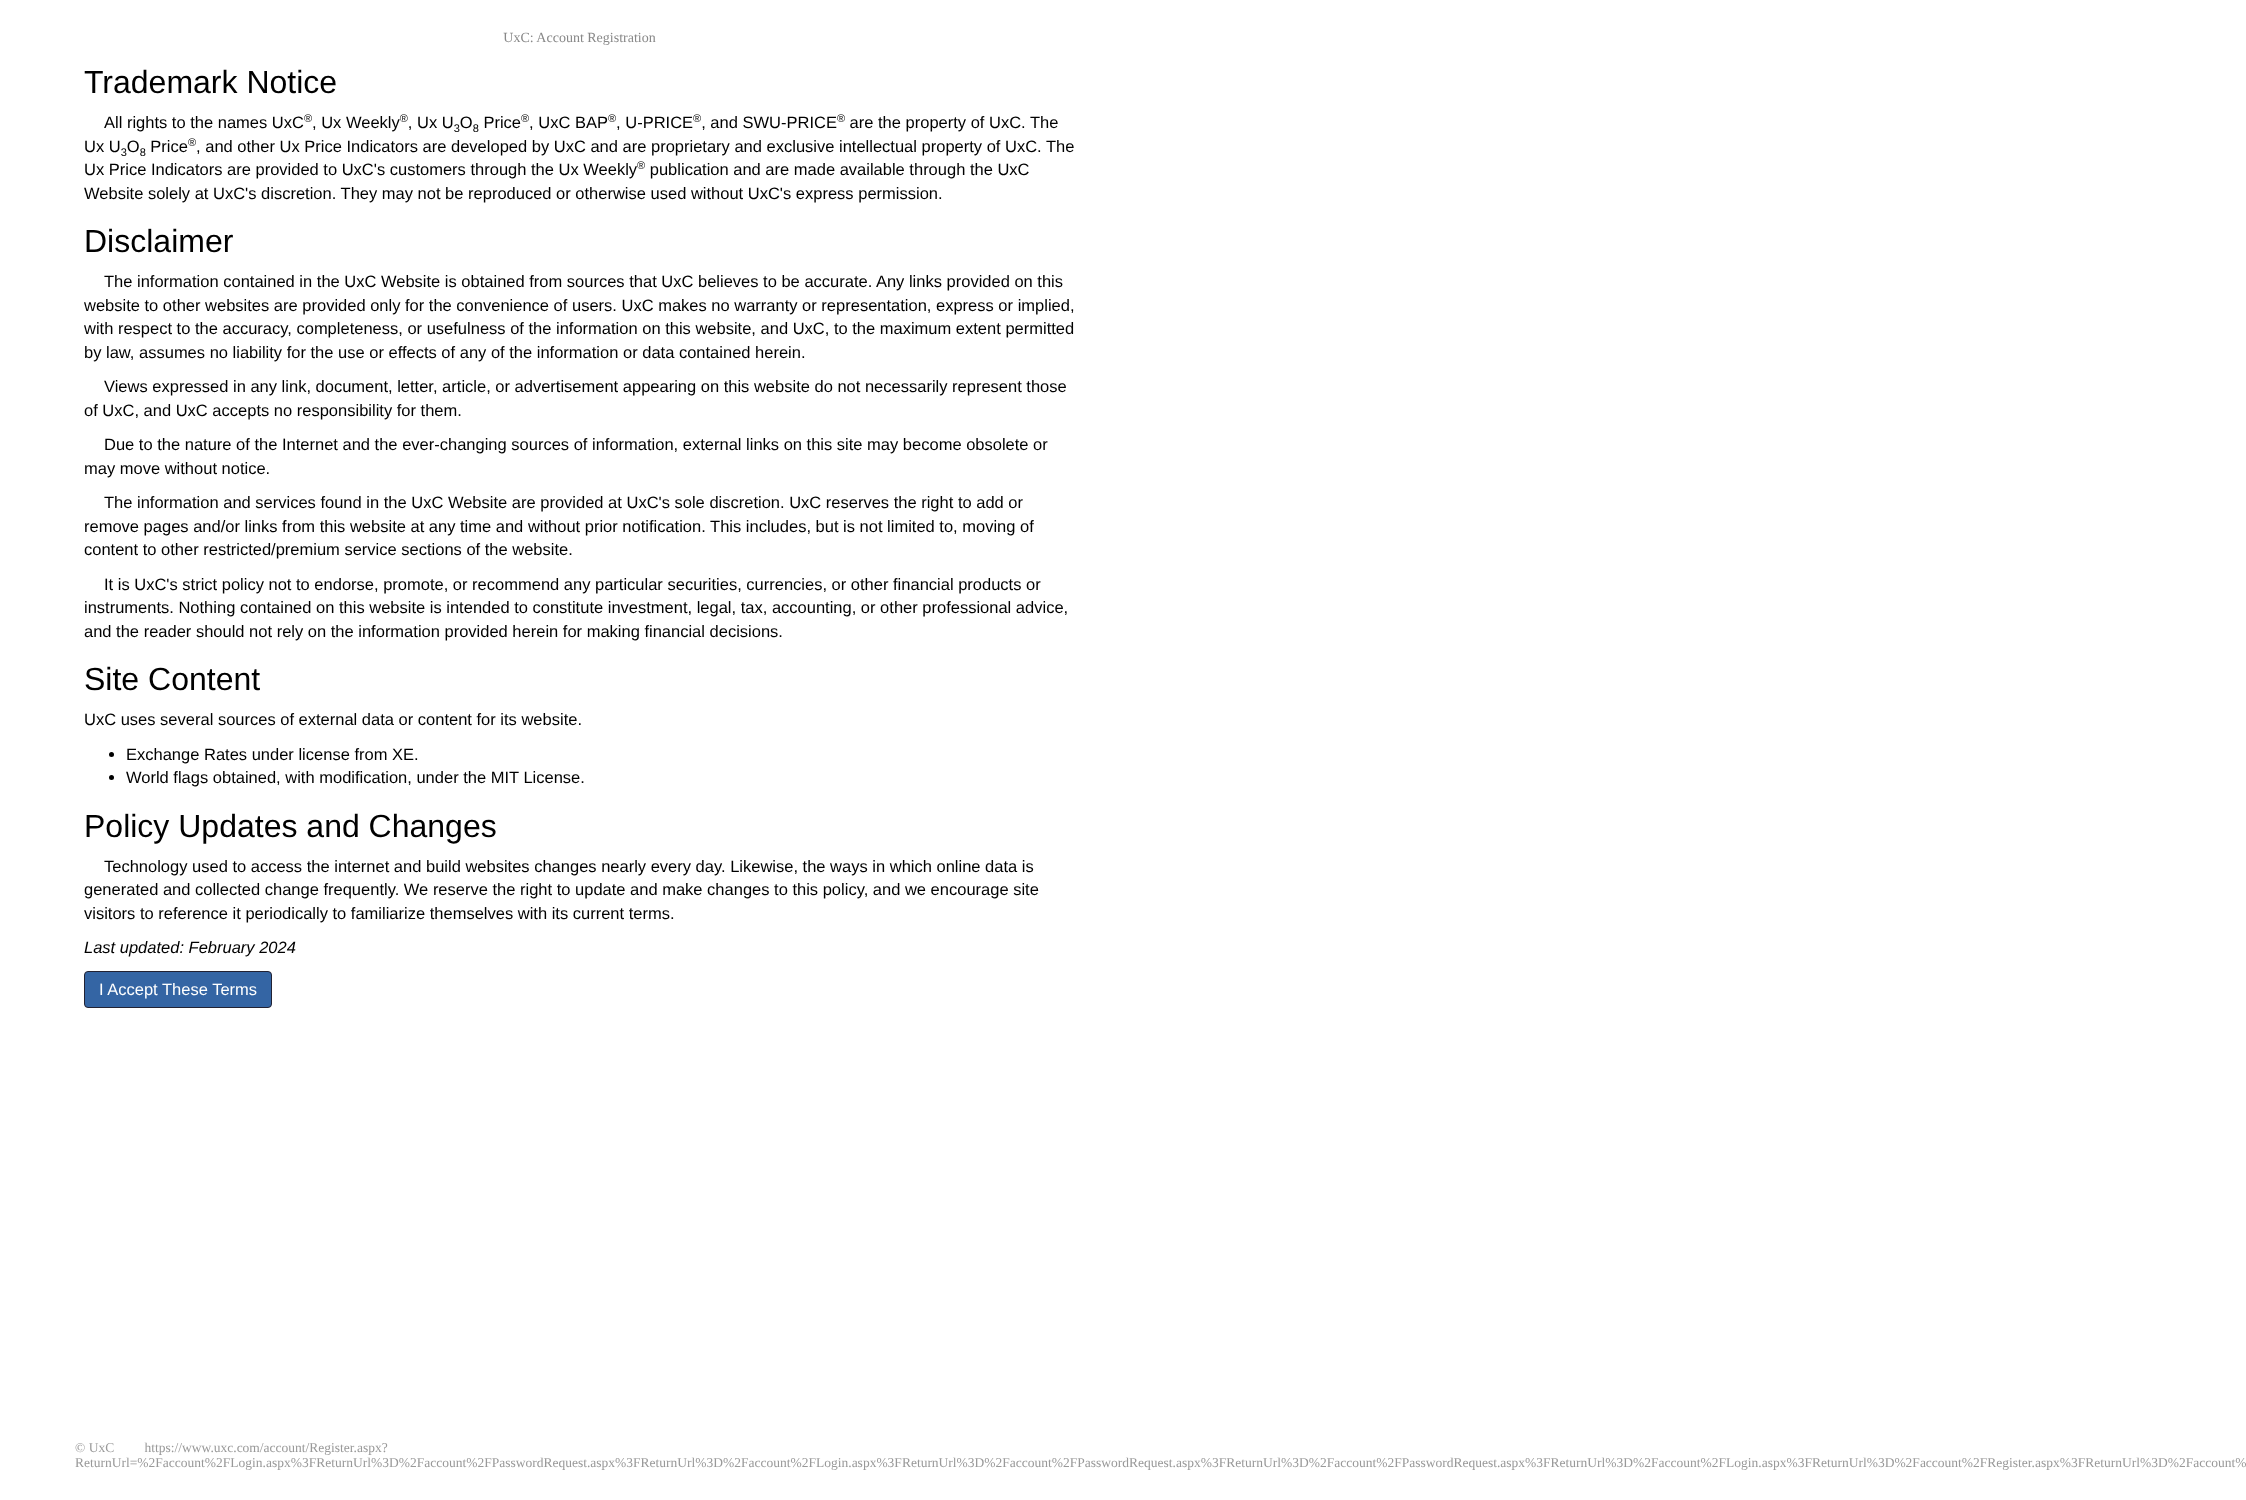UxC: Account Registration
Trademark Notice
All rights to the names UxC<sup>®</sup>, Ux Weekly<sup>®</sup>, Ux U<sub>3</sub>O<sub>8</sub> Price<sup>®</sup>, UxC BAP<sup>®</sup>, U-PRICE<sup>®</sup>, and SWU-PRICE<sup>®</sup> are the property of UxC. The Ux U<sub>3</sub>O<sub>8</sub> Price<sup>®</sup>, and other Ux Price Indicators are developed by UxC and are proprietary and exclusive intellectual property of UxC. The Ux Price Indicators are provided to UxC's customers through the Ux Weekly<sup>®</sup> publication and are made available through the UxC Website solely at UxC's discretion. They may not be reproduced or otherwise used without UxC's express permission.
Disclaimer
The information contained in the UxC Website is obtained from sources that UxC believes to be accurate. Any links provided on this website to other websites are provided only for the convenience of users. UxC makes no warranty or representation, express or implied, with respect to the accuracy, completeness, or usefulness of the information on this website, and UxC, to the maximum extent permitted by law, assumes no liability for the use or effects of any of the information or data contained herein.
Views expressed in any link, document, letter, article, or advertisement appearing on this website do not necessarily represent those of UxC, and UxC accepts no responsibility for them.
Due to the nature of the Internet and the ever-changing sources of information, external links on this site may become obsolete or may move without notice.
The information and services found in the UxC Website are provided at UxC's sole discretion. UxC reserves the right to add or remove pages and/or links from this website at any time and without prior notification. This includes, but is not limited to, moving of content to other restricted/premium service sections of the website.
It is UxC's strict policy not to endorse, promote, or recommend any particular securities, currencies, or other financial products or instruments. Nothing contained on this website is intended to constitute investment, legal, tax, accounting, or other professional advice, and the reader should not rely on the information provided herein for making financial decisions.
Site Content
UxC uses several sources of external data or content for its website.
Exchange Rates under license from XE.
World flags obtained, with modification, under the MIT License.
Policy Updates and Changes
Technology used to access the internet and build websites changes nearly every day. Likewise, the ways in which online data is generated and collected change frequently. We reserve the right to update and make changes to this policy, and we encourage site visitors to reference it periodically to familiarize themselves with its current terms.
Last updated: February 2024
I Accept These Terms
© UxC https://www.uxc.com/account/Register.aspx?ReturnUrl=%2Faccount%2FLogin.aspx%3FReturnUrl%3D%2Faccount%2FPasswordRequest.aspx%3FReturnUrl%3D%2Faccount%2FLogin.aspx%3FReturnUrl%3D%2Faccount%2FPasswordRequest.aspx%3FReturnUrl%3D%2Faccount%2FPasswordRequest.aspx%3FReturnUrl%3D%2Faccount%2FLogin.aspx%3FReturnUrl%3D%2Faccount%2FRegister.aspx%3FReturnUrl%3D%2Faccount%